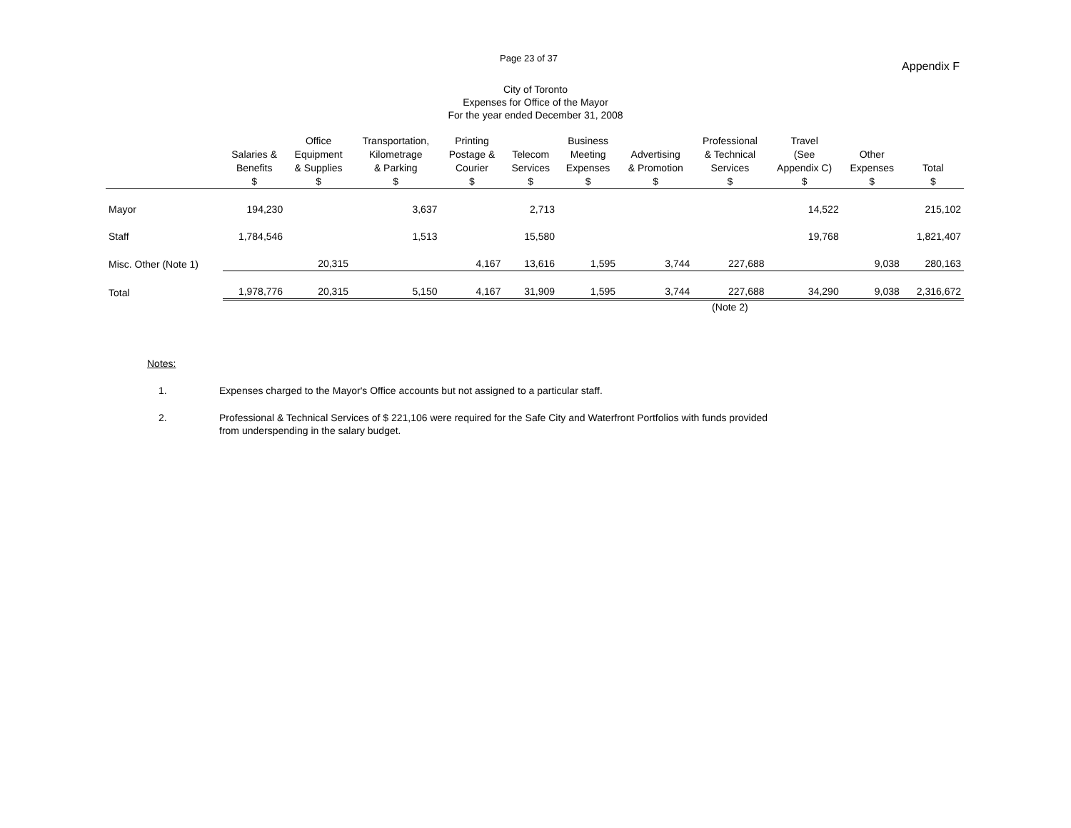Page 23 of 37 Appendix F
City of Toronto
Expenses for Office of the Mayor
For the year ended December 31, 2008
| | Salaries & Benefits | Office Equipment & Supplies | Transportation, Kilometrage & Parking | Printing Postage & Courier | Telecom Services | Business Meeting Expenses | Advertising & Promotion | Professional & Technical Services | Travel (See Appendix C) | Other Expenses | Total |
| --- | --- | --- | --- | --- | --- | --- | --- | --- | --- | --- | --- |
| | $ | $ | $ | $ | $ | $ | $ | $ | $ | $ | $ |
| Mayor | 194,230 | | 3,637 | | 2,713 | | | | 14,522 | | 215,102 |
| Staff | 1,784,546 | | 1,513 | | 15,580 | | | | 19,768 | | 1,821,407 |
| Misc. Other (Note 1) | | 20,315 | | 4,167 | 13,616 | 1,595 | 3,744 | 227,688 | | 9,038 | 280,163 |
| Total | 1,978,776 | 20,315 | 5,150 | 4,167 | 31,909 | 1,595 | 3,744 | 227,688 | 34,290 | 9,038 | 2,316,672 |
| | | | | | | | | (Note 2) | | | |
Notes:
1. Expenses charged to the Mayor's Office accounts but not assigned to a particular staff.
2. Professional & Technical Services of $ 221,106 were required for the Safe City and Waterfront Portfolios with funds provided
from underspending in the salary budget.